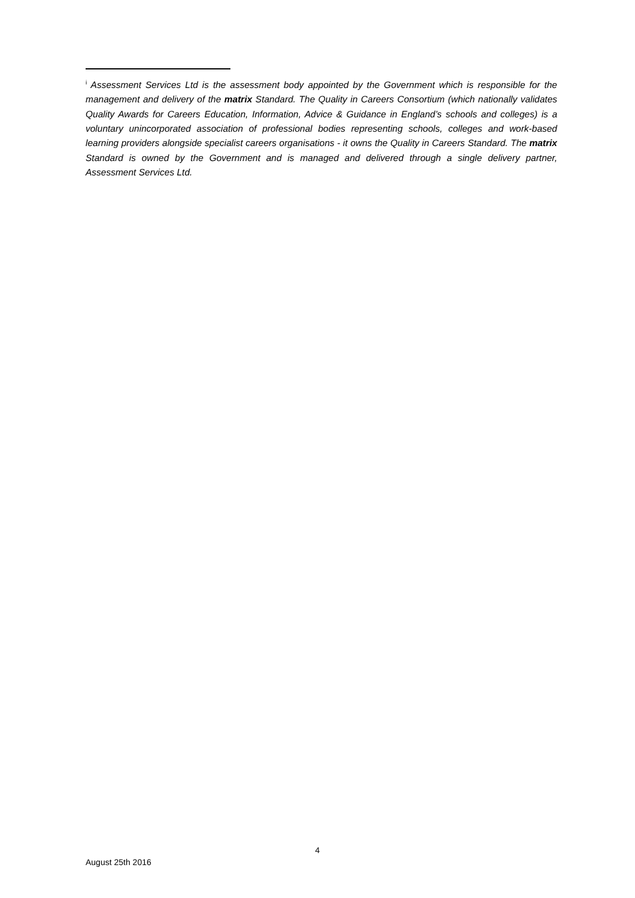<sup>i</sup> Assessment Services Ltd is the assessment body appointed by the Government which is responsible for the management and delivery of the matrix Standard. The Quality in Careers Consortium (which nationally validates Quality Awards for Careers Education, Information, Advice & Guidance in England’s schools and colleges) is a voluntary unincorporated association of professional bodies representing schools, colleges and work-based learning providers alongside specialist careers organisations - it owns the Quality in Careers Standard. The matrix Standard is owned by the Government and is managed and delivered through a single delivery partner, Assessment Services Ltd.
4
August 25th 2016